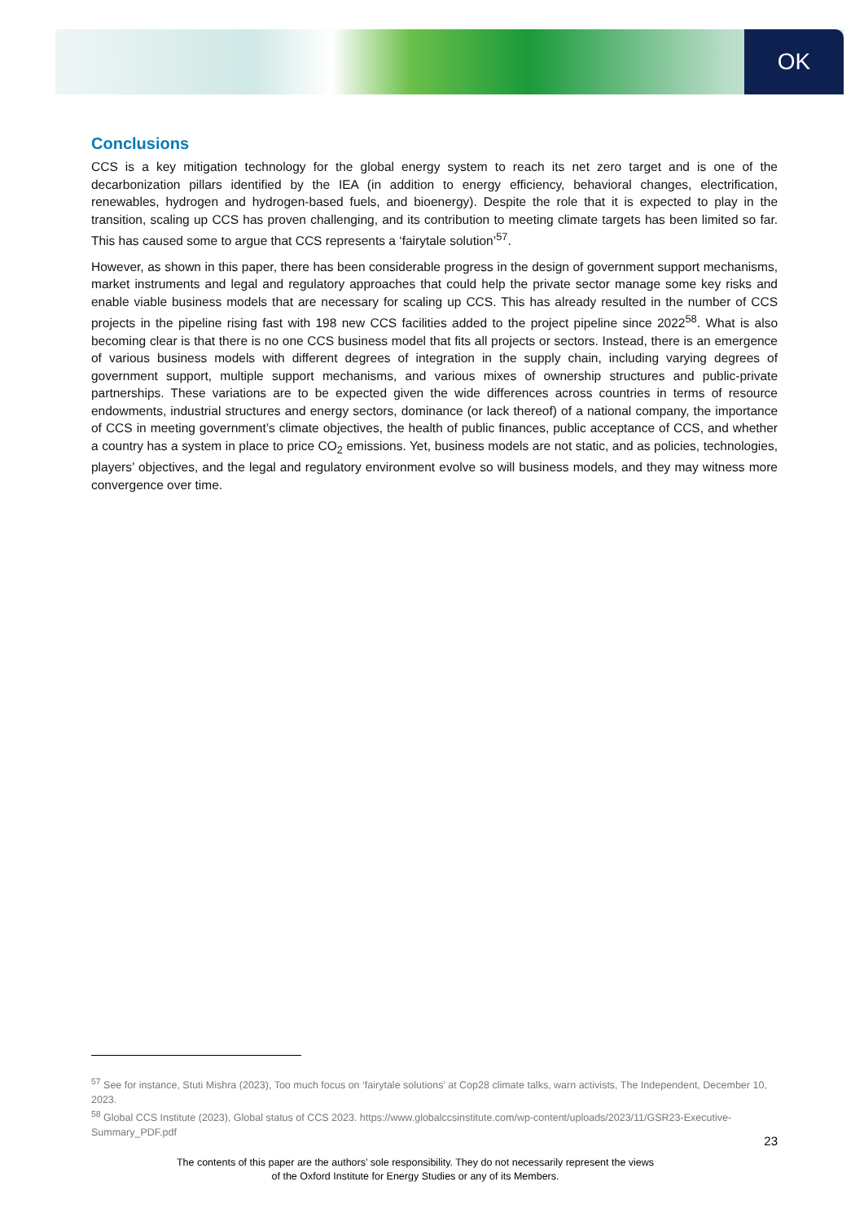OK
Conclusions
CCS is a key mitigation technology for the global energy system to reach its net zero target and is one of the decarbonization pillars identified by the IEA (in addition to energy efficiency, behavioral changes, electrification, renewables, hydrogen and hydrogen-based fuels, and bioenergy). Despite the role that it is expected to play in the transition, scaling up CCS has proven challenging, and its contribution to meeting climate targets has been limited so far. This has caused some to argue that CCS represents a ‘fairytale solution’<sup>57</sup>.
However, as shown in this paper, there has been considerable progress in the design of government support mechanisms, market instruments and legal and regulatory approaches that could help the private sector manage some key risks and enable viable business models that are necessary for scaling up CCS. This has already resulted in the number of CCS projects in the pipeline rising fast with 198 new CCS facilities added to the project pipeline since 2022<sup>58</sup>. What is also becoming clear is that there is no one CCS business model that fits all projects or sectors. Instead, there is an emergence of various business models with different degrees of integration in the supply chain, including varying degrees of government support, multiple support mechanisms, and various mixes of ownership structures and public-private partnerships. These variations are to be expected given the wide differences across countries in terms of resource endowments, industrial structures and energy sectors, dominance (or lack thereof) of a national company, the importance of CCS in meeting government’s climate objectives, the health of public finances, public acceptance of CCS, and whether a country has a system in place to price CO<sub>2</sub> emissions. Yet, business models are not static, and as policies, technologies, players’ objectives, and the legal and regulatory environment evolve so will business models, and they may witness more convergence over time.
<sup>57</sup> See for instance, Stuti Mishra (2023), Too much focus on ‘fairytale solutions’ at Cop28 climate talks, warn activists, The Independent, December 10, 2023.
<sup>58</sup> Global CCS Institute (2023), Global status of CCS 2023. https://www.globalccsinstitute.com/wp-content/uploads/2023/11/GSR23-Executive-Summary_PDF.pdf
23
The contents of this paper are the authors’ sole responsibility. They do not necessarily represent the views
of the Oxford Institute for Energy Studies or any of its Members.